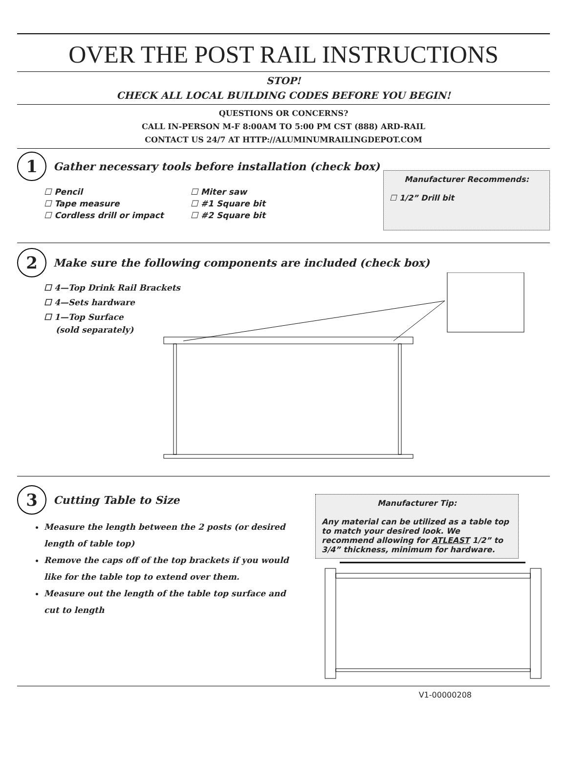OVER THE POST RAIL INSTRUCTIONS
STOP!
CHECK ALL LOCAL BUILDING CODES BEFORE YOU BEGIN!
QUESTIONS OR CONCERNS?
CALL IN-PERSON M-F 8:00AM TO 5:00 PM CST (888) ARD-RAIL
CONTACT US 24/7 AT HTTP://ALUMINUMRAILINGDEPOT.COM
1 Gather necessary tools before installation (check box)
☐ Pencil
☐ Tape measure
☐ Cordless drill or impact
☐ Miter saw
☐ #1 Square bit
☐ #2 Square bit
Manufacturer Recommends:
☐ 1/2” Drill bit
2 Make sure the following components are included (check box)
☐ 4—Top Drink Rail Brackets
☐ 4—Sets hardware
☐ 1—Top Surface
(sold separately)
3 Cutting Table to Size
Measure the length between the 2 posts (or desired length of table top)
Remove the caps off of the top brackets if you would like for the table top to extend over them.
Measure out the length of the table top surface and cut to length
Manufacturer Tip:
Any material can be utilized as a table top to match your desired look. We recommend allowing for ATLEAST 1/2” to 3/4” thickness, minimum for hardware.
V1-00000208